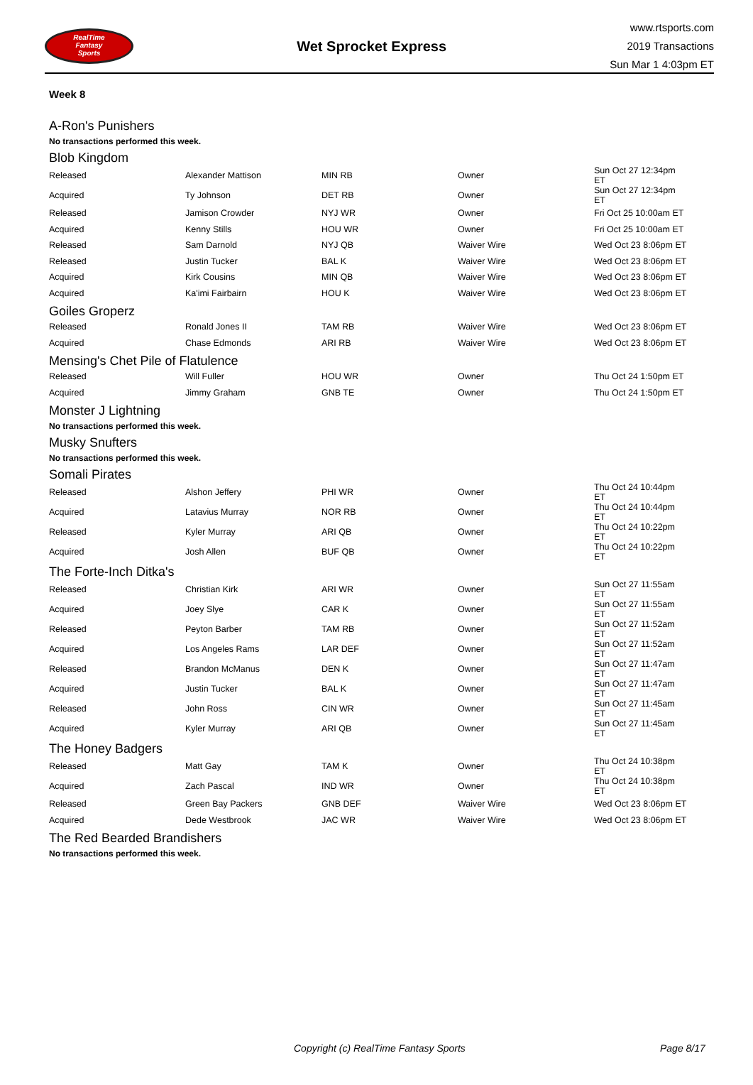RealTime
Fantasy
Sports
Wet Sprocket Express
www.rtsports.com
2019 Transactions
Sun Mar 1 4:03pm ET
Week 8
A-Ron's Punishers
No transactions performed this week.
Blob Kingdom
| Released | Alexander Mattison | MIN RB | Owner | Sun Oct 27 12:34pm ET |
| Acquired | Ty Johnson | DET RB | Owner | Sun Oct 27 12:34pm ET |
| Released | Jamison Crowder | NYJ WR | Owner | Fri Oct 25 10:00am ET |
| Acquired | Kenny Stills | HOU WR | Owner | Fri Oct 25 10:00am ET |
| Released | Sam Darnold | NYJ QB | Waiver Wire | Wed Oct 23 8:06pm ET |
| Released | Justin Tucker | BAL K | Waiver Wire | Wed Oct 23 8:06pm ET |
| Acquired | Kirk Cousins | MIN QB | Waiver Wire | Wed Oct 23 8:06pm ET |
| Acquired | Ka'imi Fairbairn | HOU K | Waiver Wire | Wed Oct 23 8:06pm ET |
Goiles Groperz
| Released | Ronald Jones II | TAM RB | Waiver Wire | Wed Oct 23 8:06pm ET |
| Acquired | Chase Edmonds | ARI RB | Waiver Wire | Wed Oct 23 8:06pm ET |
Mensing's Chet Pile of Flatulence
| Released | Will Fuller | HOU WR | Owner | Thu Oct 24 1:50pm ET |
| Acquired | Jimmy Graham | GNB TE | Owner | Thu Oct 24 1:50pm ET |
Monster J Lightning
No transactions performed this week.
Musky Snufters
No transactions performed this week.
Somali Pirates
| Released | Alshon Jeffery | PHI WR | Owner | Thu Oct 24 10:44pm ET |
| Acquired | Latavius Murray | NOR RB | Owner | Thu Oct 24 10:44pm ET |
| Released | Kyler Murray | ARI QB | Owner | Thu Oct 24 10:22pm ET |
| Acquired | Josh Allen | BUF QB | Owner | Thu Oct 24 10:22pm ET |
The Forte-Inch Ditka's
| Released | Christian Kirk | ARI WR | Owner | Sun Oct 27 11:55am ET |
| Acquired | Joey Slye | CAR K | Owner | Sun Oct 27 11:55am ET |
| Released | Peyton Barber | TAM RB | Owner | Sun Oct 27 11:52am ET |
| Acquired | Los Angeles Rams | LAR DEF | Owner | Sun Oct 27 11:52am ET |
| Released | Brandon McManus | DEN K | Owner | Sun Oct 27 11:47am ET |
| Acquired | Justin Tucker | BAL K | Owner | Sun Oct 27 11:47am ET |
| Released | John Ross | CIN WR | Owner | Sun Oct 27 11:45am ET |
| Acquired | Kyler Murray | ARI QB | Owner | Sun Oct 27 11:45am ET |
The Honey Badgers
| Released | Matt Gay | TAM K | Owner | Thu Oct 24 10:38pm ET |
| Acquired | Zach Pascal | IND WR | Owner | Thu Oct 24 10:38pm ET |
| Released | Green Bay Packers | GNB DEF | Waiver Wire | Wed Oct 23 8:06pm ET |
| Acquired | Dede Westbrook | JAC WR | Waiver Wire | Wed Oct 23 8:06pm ET |
The Red Bearded Brandishers
No transactions performed this week.
Copyright (c) RealTime Fantasy Sports Page 8/17